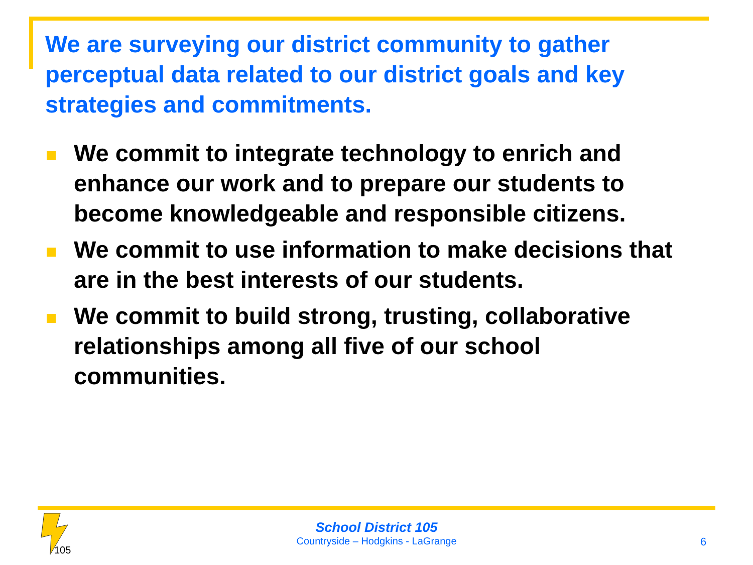We are surveying our district community to gather perceptual data related to our district goals and key strategies and commitments.
We commit to integrate technology to enrich and enhance our work and to prepare our students to become knowledgeable and responsible citizens.
We commit to use information to make decisions that are in the best interests of our students.
We commit to build strong, trusting, collaborative relationships among all five of our school communities.
105
School District 105
Countryside – Hodgkins - LaGrange
6